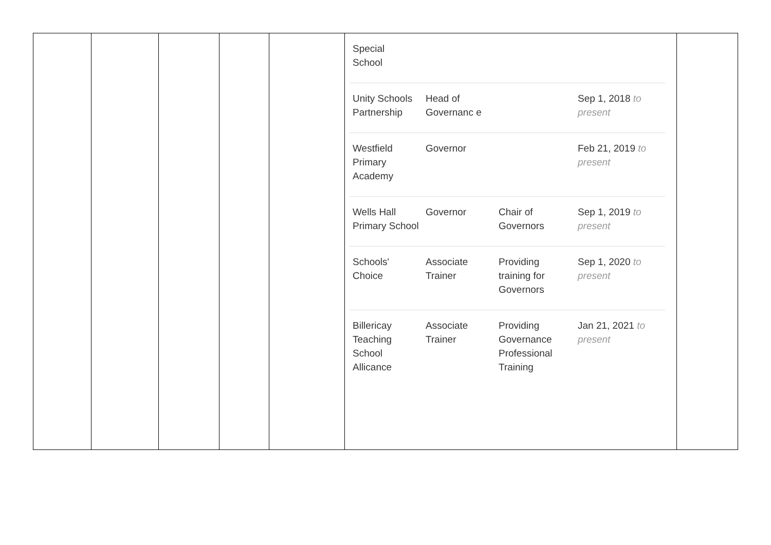| | | | | | / Special School / / / / / Unity Schools Partnership / Head of Governanc e / / Sep 1, 2018 to present / / Westfield Primary Academy / Governor / / Feb 21, 2019 to present / / Wells Hall Primary School / Governor / Chair of Governors / Sep 1, 2019 to present / / Schools' Choice / Associate Trainer / Providing training for Governors / Sep 1, 2020 to present / / Billericay Teaching School Allicance / Associate Trainer / Providing Governance Professional Training / Jan 21, 2021 to present / | |